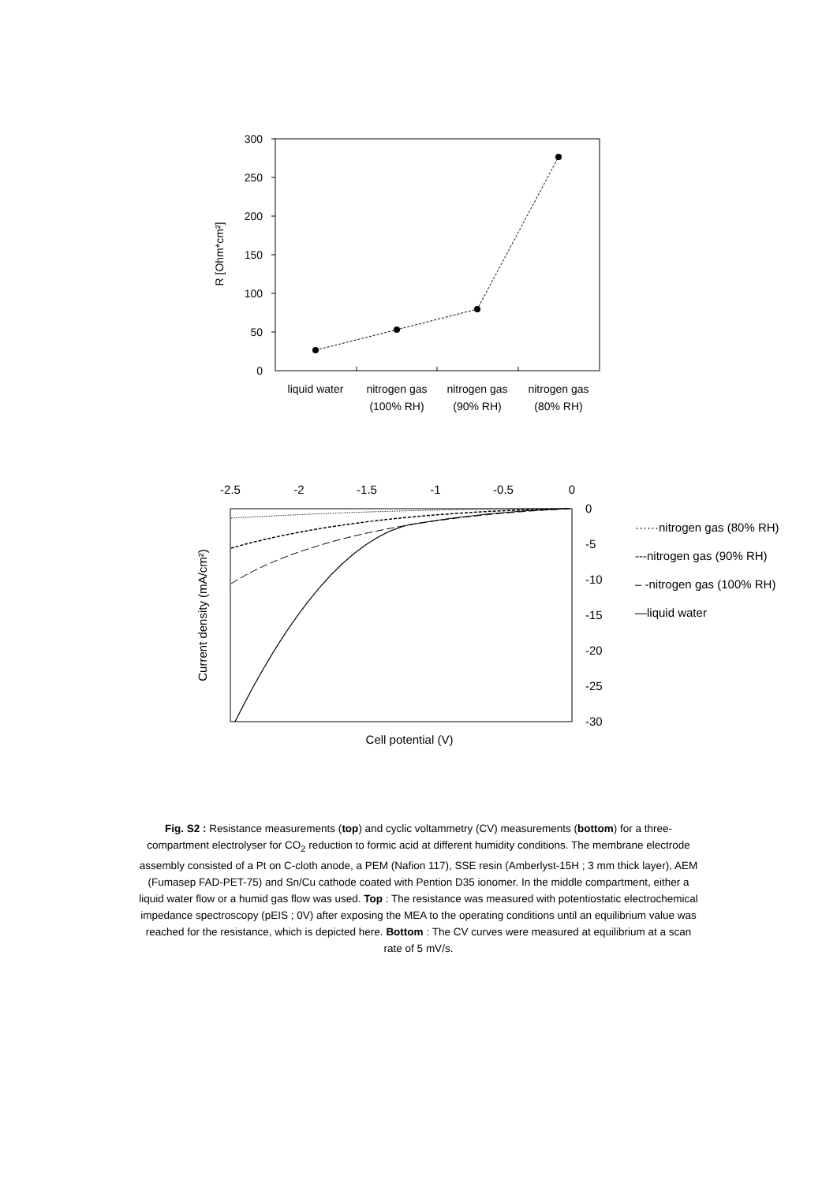300
250
200
150
100
50
0
R [Ohm*cm²]
liquid water
nitrogen gas
(100% RH)
nitrogen gas
(90% RH)
nitrogen gas
(80% RH)
-2.5
-2
-1.5
-1
-0.5
0
0
-5
-10
-15
-20
-25
-30
Current density (mA/cm²)
Cell potential (V)
······nitrogen gas (80% RH)
---nitrogen gas (90% RH)
– -nitrogen gas (100% RH)
—liquid water
Fig. S2 : Resistance measurements (top) and cyclic voltammetry (CV) measurements (bottom) for a three-compartment electrolyser for CO<sub>2</sub> reduction to formic acid at different humidity conditions. The membrane electrode assembly consisted of a Pt on C-cloth anode, a PEM (Nafion 117), SSE resin (Amberlyst-15H ; 3 mm thick layer), AEM (Fumasep FAD-PET-75) and Sn/Cu cathode coated with Pention D35 ionomer. In the middle compartment, either a liquid water flow or a humid gas flow was used. Top : The resistance was measured with potentiostatic electrochemical impedance spectroscopy (pEIS ; 0V) after exposing the MEA to the operating conditions until an equilibrium value was reached for the resistance, which is depicted here. Bottom : The CV curves were measured at equilibrium at a scan rate of 5 mV/s.